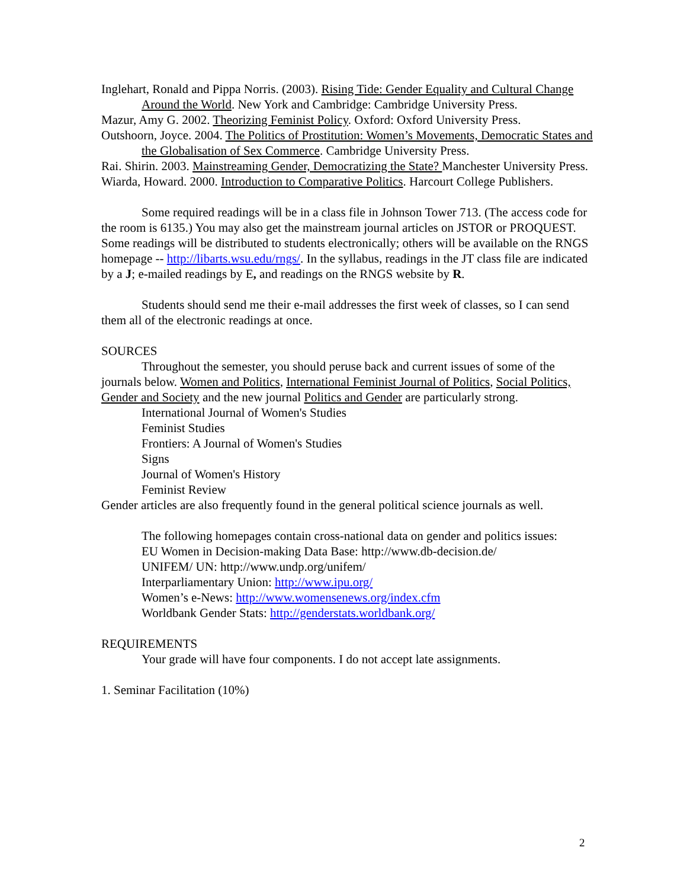Inglehart, Ronald and Pippa Norris. (2003). Rising Tide: Gender Equality and Cultural Change Around the World. New York and Cambridge: Cambridge University Press.
Mazur, Amy G. 2002. Theorizing Feminist Policy. Oxford: Oxford University Press.
Outshoorn, Joyce. 2004. The Politics of Prostitution: Women’s Movements, Democratic States and the Globalisation of Sex Commerce. Cambridge University Press.
Rai. Shirin. 2003. Mainstreaming Gender, Democratizing the State? Manchester University Press.
Wiarda, Howard. 2000. Introduction to Comparative Politics. Harcourt College Publishers.
Some required readings will be in a class file in Johnson Tower 713. (The access code for the room is 6135.) You may also get the mainstream journal articles on JSTOR or PROQUEST. Some readings will be distributed to students electronically; others will be available on the RNGS homepage -- http://libarts.wsu.edu/rngs/. In the syllabus, readings in the JT class file are indicated by a J; e-mailed readings by E, and readings on the RNGS website by R.
Students should send me their e-mail addresses the first week of classes, so I can send them all of the electronic readings at once.
SOURCES
Throughout the semester, you should peruse back and current issues of some of the journals below. Women and Politics, International Feminist Journal of Politics, Social Politics, Gender and Society and the new journal Politics and Gender are particularly strong.
International Journal of Women's Studies
Feminist Studies
Frontiers: A Journal of Women's Studies
Signs
Journal of Women's History
Feminist Review
Gender articles are also frequently found in the general political science journals as well.
The following homepages contain cross-national data on gender and politics issues:
EU Women in Decision-making Data Base: http://www.db-decision.de/
UNIFEM/ UN: http://www.undp.org/unifem/
Interparliamentary Union: http://www.ipu.org/
Women’s e-News: http://www.womensenews.org/index.cfm
Worldbank Gender Stats: http://genderstats.worldbank.org/
REQUIREMENTS
Your grade will have four components. I do not accept late assignments.
1. Seminar Facilitation (10%)
2